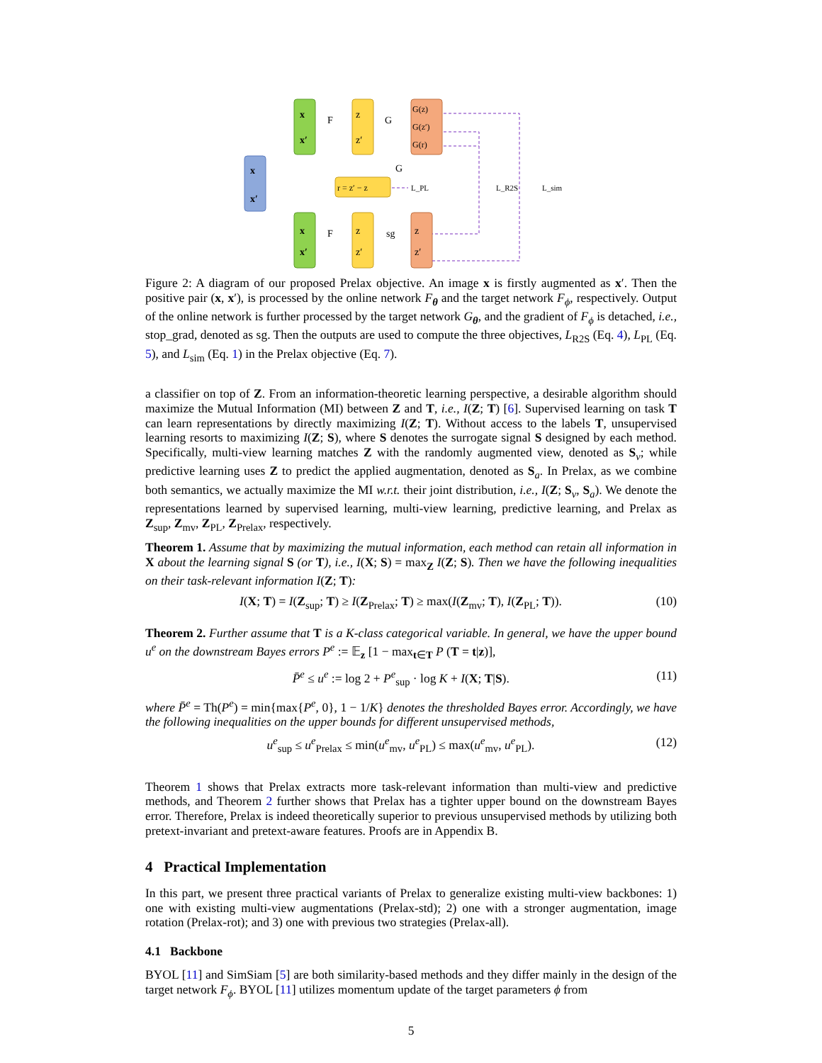x
x′
x
x′
x
x′
z
z′
z
z′
G(z)
G(z′)
G(r)
z
z′
r = z′ − z
F
G
G
F
sg
L_PL
L_R2S
L_sim
Figure 2: A diagram of our proposed Prelax objective. An image x is firstly augmented as x′. Then the positive pair (x, x′), is processed by the online network F<sub>θ</sub> and the target network F<sub>ϕ</sub>, respectively. Output of the online network is further processed by the target network G<sub>θ</sub>, and the gradient of F<sub>ϕ</sub> is detached, i.e., stop_grad, denoted as sg. Then the outputs are used to compute the three objectives, L<sub>R2S</sub> (Eq. 4), L<sub>PL</sub> (Eq. 5), and L<sub>sim</sub> (Eq. 1) in the Prelax objective (Eq. 7).
a classifier on top of Z. From an information-theoretic learning perspective, a desirable algorithm should maximize the Mutual Information (MI) between Z and T, i.e., I(Z; T) [6]. Supervised learning on task T can learn representations by directly maximizing I(Z; T). Without access to the labels T, unsupervised learning resorts to maximizing I(Z; S), where S denotes the surrogate signal S designed by each method. Specifically, multi-view learning matches Z with the randomly augmented view, denoted as S<sub>v</sub>; while predictive learning uses Z to predict the applied augmentation, denoted as S<sub>a</sub>. In Prelax, as we combine both semantics, we actually maximize the MI w.r.t. their joint distribution, i.e., I(Z; S<sub>v</sub>, S<sub>a</sub>). We denote the representations learned by supervised learning, multi-view learning, predictive learning, and Prelax as Z<sub>sup</sub>, Z<sub>mv</sub>, Z<sub>PL</sub>, Z<sub>Prelax</sub>, respectively.
Theorem 1. Assume that by maximizing the mutual information, each method can retain all information in X about the learning signal S (or T), i.e., I(X; S) = max<sub>Z</sub> I(Z; S). Then we have the following inequalities on their task-relevant information I(Z; T):
I(X; T) = I(Z<sub>sup</sub>; T) ≥ I(Z<sub>Prelax</sub>; T) ≥ max(I(Z<sub>mv</sub>; T), I(Z<sub>PL</sub>; T)). (10)
Theorem 2. Further assume that T is a K-class categorical variable. In general, we have the upper bound u<sup>e</sup> on the downstream Bayes errors P<sup>e</sup> := 𝔼<sub>z</sub> [1 − max<sub>t∈T</sub> P (T = t|z)],
P̄<sup>e</sup> ≤ u<sup>e</sup> := log 2 + P<sup>e</sup><sub>sup</sub> · log K + I(X; T|S). (11)
where P̄<sup>e</sup> = Th(P<sup>e</sup>) = min{max{P<sup>e</sup>, 0}, 1 − 1/K} denotes the thresholded Bayes error. Accordingly, we have the following inequalities on the upper bounds for different unsupervised methods,
u<sup>e</sup><sub>sup</sub> ≤ u<sup>e</sup><sub>Prelax</sub> ≤ min(u<sup>e</sup><sub>mv</sub>, u<sup>e</sup><sub>PL</sub>) ≤ max(u<sup>e</sup><sub>mv</sub>, u<sup>e</sup><sub>PL</sub>). (12)
Theorem 1 shows that Prelax extracts more task-relevant information than multi-view and predictive methods, and Theorem 2 further shows that Prelax has a tighter upper bound on the downstream Bayes error. Therefore, Prelax is indeed theoretically superior to previous unsupervised methods by utilizing both pretext-invariant and pretext-aware features. Proofs are in Appendix B.
4 Practical Implementation
In this part, we present three practical variants of Prelax to generalize existing multi-view backbones: 1) one with existing multi-view augmentations (Prelax-std); 2) one with a stronger augmentation, image rotation (Prelax-rot); and 3) one with previous two strategies (Prelax-all).
4.1 Backbone
BYOL [11] and SimSiam [5] are both similarity-based methods and they differ mainly in the design of the target network F<sub>ϕ</sub>. BYOL [11] utilizes momentum update of the target parameters ϕ from
5